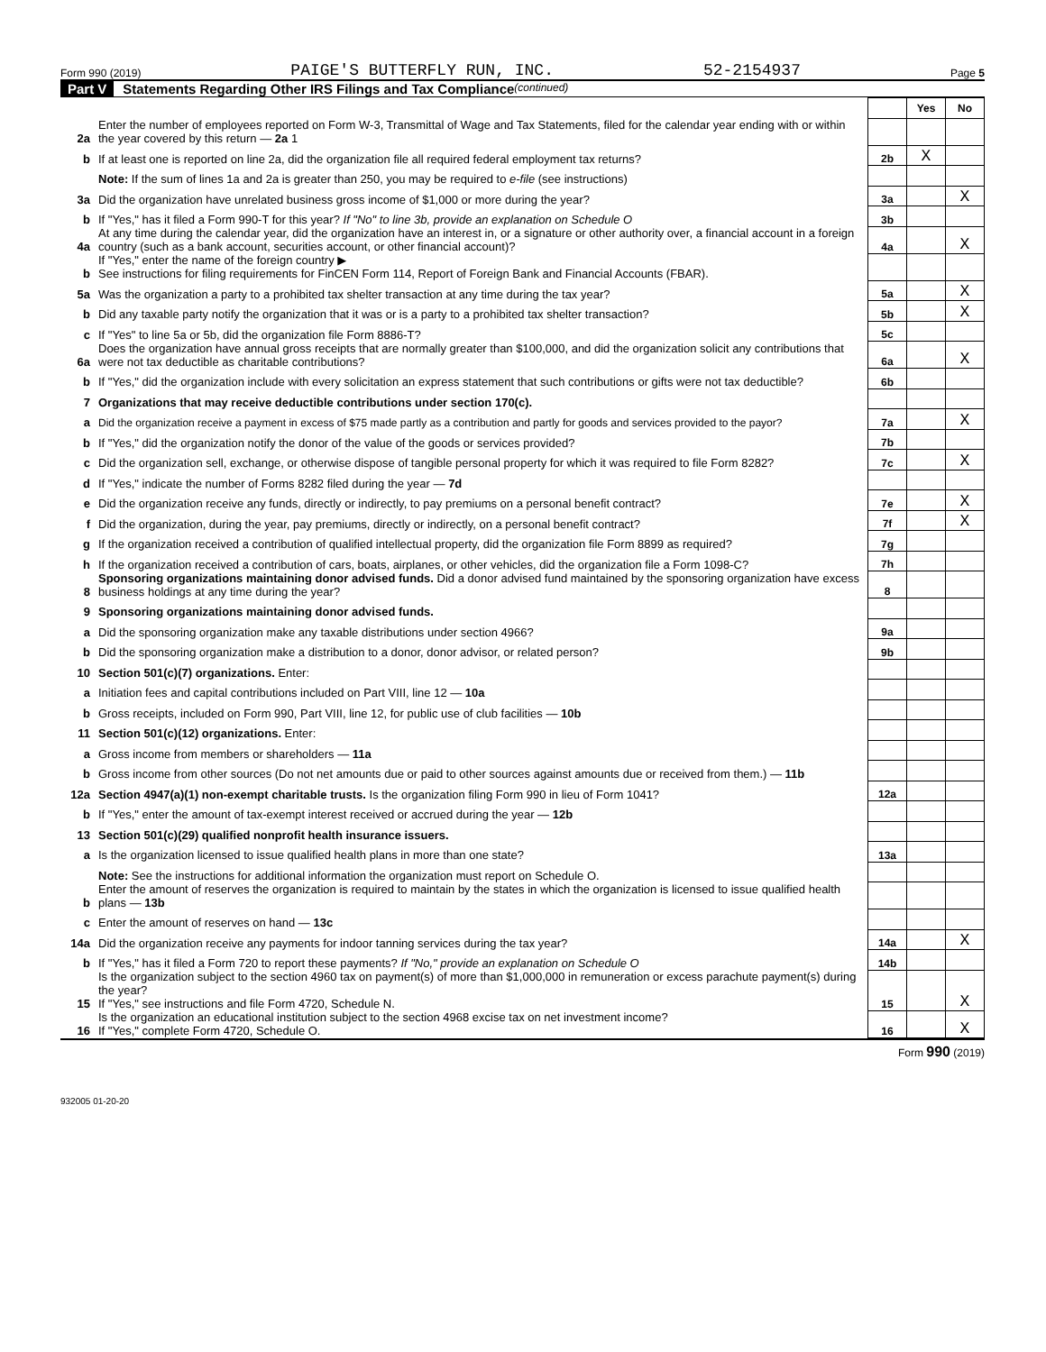Form 990 (2019) PAIGE'S BUTTERFLY RUN, INC. 52-2154937 Page 5
Part V Statements Regarding Other IRS Filings and Tax Compliance (continued)
| | | | Yes | No |
| 2a | Enter the number of employees reported on Form W-3, Transmittal of Wage and Tax Statements, filed for the calendar year ending with or within the year covered by this return — 2a 1 | | | |
| b | If at least one is reported on line 2a, did the organization file all required federal employment tax returns? | 2b | X | |
| | Note: If the sum of lines 1a and 2a is greater than 250, you may be required to e-file (see instructions) | | | |
| 3a | Did the organization have unrelated business gross income of $1,000 or more during the year? | 3a | | X |
| b | If "Yes," has it filed a Form 990-T for this year? If "No" to line 3b, provide an explanation on Schedule O | 3b | | |
| 4a | At any time during the calendar year, did the organization have an interest in, or a signature or other authority over, a financial account in a foreign country (such as a bank account, securities account, or other financial account)? | 4a | | X |
| b | If "Yes," enter the name of the foreign country ▶ See instructions for filing requirements for FinCEN Form 114, Report of Foreign Bank and Financial Accounts (FBAR). | | | |
| 5a | Was the organization a party to a prohibited tax shelter transaction at any time during the tax year? | 5a | | X |
| b | Did any taxable party notify the organization that it was or is a party to a prohibited tax shelter transaction? | 5b | | X |
| c | If "Yes" to line 5a or 5b, did the organization file Form 8886-T? | 5c | | |
| 6a | Does the organization have annual gross receipts that are normally greater than $100,000, and did the organization solicit any contributions that were not tax deductible as charitable contributions? | 6a | | X |
| b | If "Yes," did the organization include with every solicitation an express statement that such contributions or gifts were not tax deductible? | 6b | | |
| 7 | Organizations that may receive deductible contributions under section 170(c). | | | |
| a | Did the organization receive a payment in excess of $75 made partly as a contribution and partly for goods and services provided to the payor? | 7a | | X |
| b | If "Yes," did the organization notify the donor of the value of the goods or services provided? | 7b | | |
| c | Did the organization sell, exchange, or otherwise dispose of tangible personal property for which it was required to file Form 8282? | 7c | | X |
| d | If "Yes," indicate the number of Forms 8282 filed during the year — 7d | | | |
| e | Did the organization receive any funds, directly or indirectly, to pay premiums on a personal benefit contract? | 7e | | X |
| f | Did the organization, during the year, pay premiums, directly or indirectly, on a personal benefit contract? | 7f | | X |
| g | If the organization received a contribution of qualified intellectual property, did the organization file Form 8899 as required? | 7g | | |
| h | If the organization received a contribution of cars, boats, airplanes, or other vehicles, did the organization file a Form 1098-C? | 7h | | |
| 8 | Sponsoring organizations maintaining donor advised funds. Did a donor advised fund maintained by the sponsoring organization have excess business holdings at any time during the year? | 8 | | |
| 9 | Sponsoring organizations maintaining donor advised funds. | | | |
| a | Did the sponsoring organization make any taxable distributions under section 4966? | 9a | | |
| b | Did the sponsoring organization make a distribution to a donor, donor advisor, or related person? | 9b | | |
| 10 | Section 501(c)(7) organizations. Enter: | | | |
| a | Initiation fees and capital contributions included on Part VIII, line 12 — 10a | | | |
| b | Gross receipts, included on Form 990, Part VIII, line 12, for public use of club facilities — 10b | | | |
| 11 | Section 501(c)(12) organizations. Enter: | | | |
| a | Gross income from members or shareholders — 11a | | | |
| b | Gross income from other sources (Do not net amounts due or paid to other sources against amounts due or received from them.) — 11b | | | |
| 12a | Section 4947(a)(1) non-exempt charitable trusts. Is the organization filing Form 990 in lieu of Form 1041? | 12a | | |
| b | If "Yes," enter the amount of tax-exempt interest received or accrued during the year — 12b | | | |
| 13 | Section 501(c)(29) qualified nonprofit health insurance issuers. | | | |
| a | Is the organization licensed to issue qualified health plans in more than one state? | 13a | | |
| | Note: See the instructions for additional information the organization must report on Schedule O. | | | |
| b | Enter the amount of reserves the organization is required to maintain by the states in which the organization is licensed to issue qualified health plans — 13b | | | |
| c | Enter the amount of reserves on hand — 13c | | | |
| 14a | Did the organization receive any payments for indoor tanning services during the tax year? | 14a | | X |
| b | If "Yes," has it filed a Form 720 to report these payments? If "No," provide an explanation on Schedule O | 14b | | |
| 15 | Is the organization subject to the section 4960 tax on payment(s) of more than $1,000,000 in remuneration or excess parachute payment(s) during the year? If "Yes," see instructions and file Form 4720, Schedule N. | 15 | | X |
| 16 | Is the organization an educational institution subject to the section 4968 excise tax on net investment income? If "Yes," complete Form 4720, Schedule O. | 16 | | X |
Form 990 (2019)
932005 01-20-20